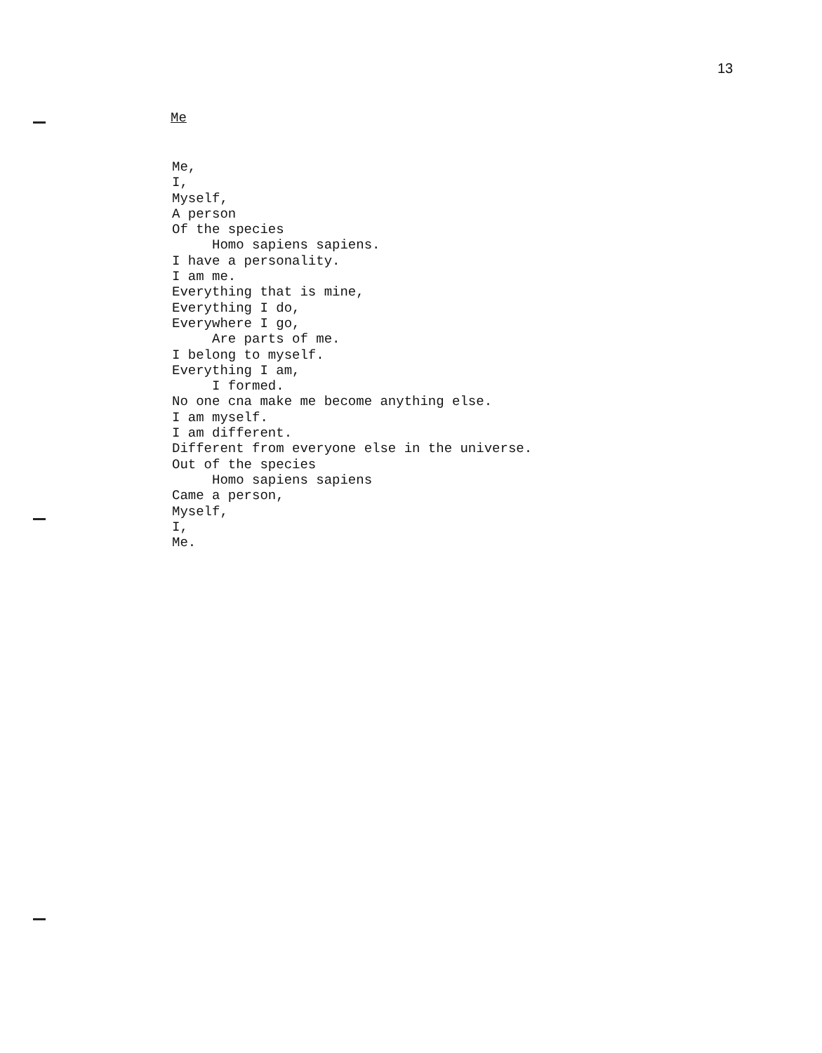13
Me
Me,
I,
Myself,
A person
Of the species
     Homo sapiens sapiens.
I have a personality.
I am me.
Everything that is mine,
Everything I do,
Everywhere I go,
     Are parts of me.
I belong to myself.
Everything I am,
     I formed.
No one cna make me become anything else.
I am myself.
I am different.
Different from everyone else in the universe.
Out of the species
     Homo sapiens sapiens
Came a person,
Myself,
I,
Me.